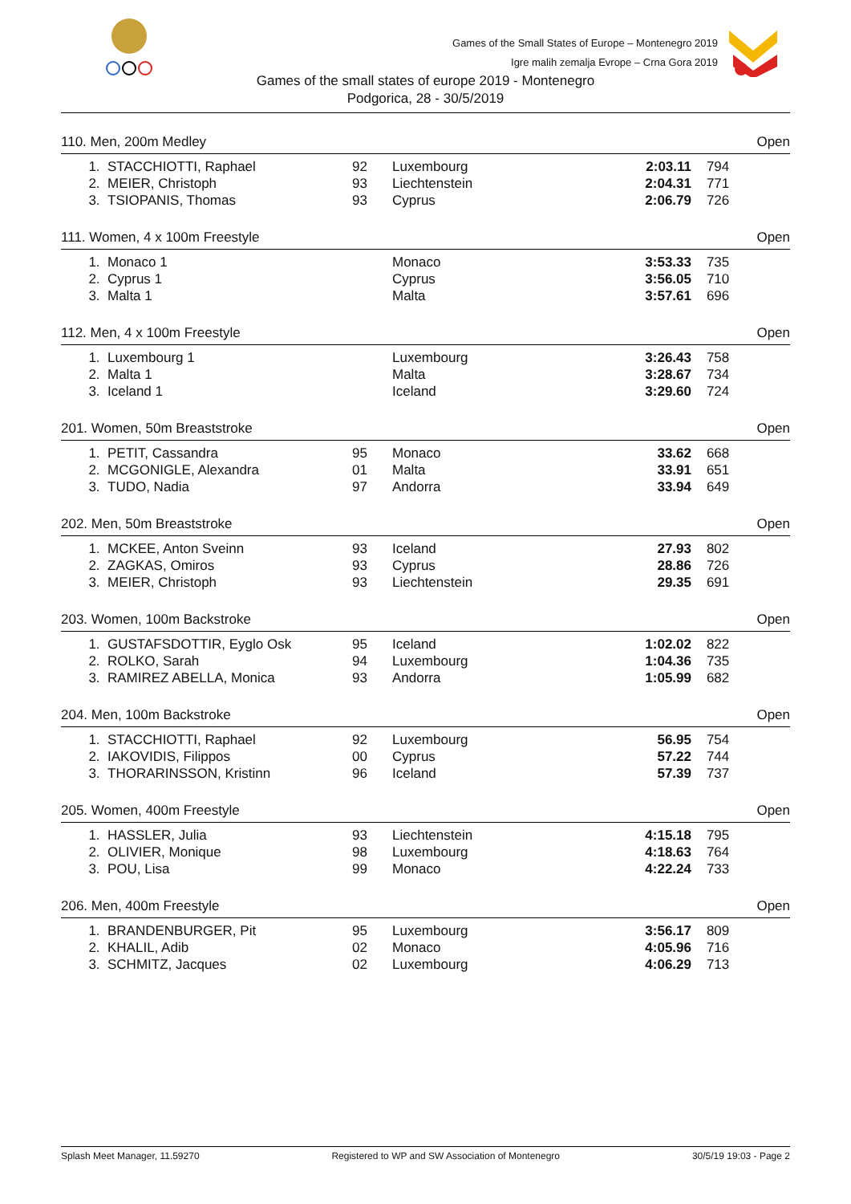Games of the Small States of Europe – Montenegro 2019
Igre malih zemalja Evrope – Crna Gora 2019
Games of the small states of europe 2019 - Montenegro
Podgorica, 28 - 30/5/2019
| 110. Men, 200m Medley | | | | | | Open |
| --- | --- | --- | --- | --- | --- | --- |
| 1. | STACCHIOTTI, Raphael | 92 | Luxembourg | 2:03.11 | 794 | |
| 2. | MEIER, Christoph | 93 | Liechtenstein | 2:04.31 | 771 | |
| 3. | TSIOPANIS, Thomas | 93 | Cyprus | 2:06.79 | 726 | |
| 111. Women, 4 x 100m Freestyle | | | | | | Open |
| 1. | Monaco 1 | | Monaco | 3:53.33 | 735 | |
| 2. | Cyprus 1 | | Cyprus | 3:56.05 | 710 | |
| 3. | Malta 1 | | Malta | 3:57.61 | 696 | |
| 112. Men, 4 x 100m Freestyle | | | | | | Open |
| 1. | Luxembourg 1 | | Luxembourg | 3:26.43 | 758 | |
| 2. | Malta 1 | | Malta | 3:28.67 | 734 | |
| 3. | Iceland 1 | | Iceland | 3:29.60 | 724 | |
| 201. Women, 50m Breaststroke | | | | | | Open |
| 1. | PETIT, Cassandra | 95 | Monaco | 33.62 | 668 | |
| 2. | MCGONIGLE, Alexandra | 01 | Malta | 33.91 | 651 | |
| 3. | TUDO, Nadia | 97 | Andorra | 33.94 | 649 | |
| 202. Men, 50m Breaststroke | | | | | | Open |
| 1. | MCKEE, Anton Sveinn | 93 | Iceland | 27.93 | 802 | |
| 2. | ZAGKAS, Omiros | 93 | Cyprus | 28.86 | 726 | |
| 3. | MEIER, Christoph | 93 | Liechtenstein | 29.35 | 691 | |
| 203. Women, 100m Backstroke | | | | | | Open |
| 1. | GUSTAFSDOTTIR, Eyglo Osk | 95 | Iceland | 1:02.02 | 822 | |
| 2. | ROLKO, Sarah | 94 | Luxembourg | 1:04.36 | 735 | |
| 3. | RAMIREZ ABELLA, Monica | 93 | Andorra | 1:05.99 | 682 | |
| 204. Men, 100m Backstroke | | | | | | Open |
| 1. | STACCHIOTTI, Raphael | 92 | Luxembourg | 56.95 | 754 | |
| 2. | IAKOVIDIS, Filippos | 00 | Cyprus | 57.22 | 744 | |
| 3. | THORARINSSON, Kristinn | 96 | Iceland | 57.39 | 737 | |
| 205. Women, 400m Freestyle | | | | | | Open |
| 1. | HASSLER, Julia | 93 | Liechtenstein | 4:15.18 | 795 | |
| 2. | OLIVIER, Monique | 98 | Luxembourg | 4:18.63 | 764 | |
| 3. | POU, Lisa | 99 | Monaco | 4:22.24 | 733 | |
| 206. Men, 400m Freestyle | | | | | | Open |
| 1. | BRANDENBURGER, Pit | 95 | Luxembourg | 3:56.17 | 809 | |
| 2. | KHALIL, Adib | 02 | Monaco | 4:05.96 | 716 | |
| 3. | SCHMITZ, Jacques | 02 | Luxembourg | 4:06.29 | 713 | |
Splash Meet Manager, 11.59270 Registered to WP and SW Association of Montenegro 30/5/19 19:03 - Page 2